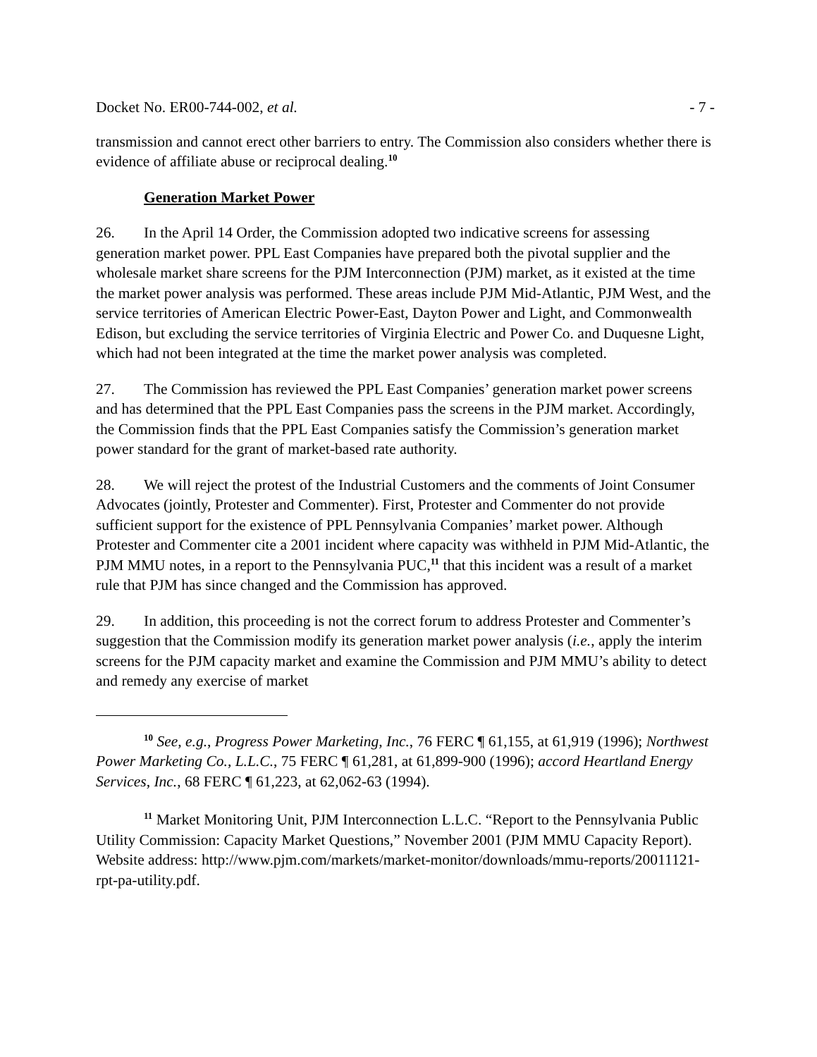Docket No. ER00-744-002, et al. - 7 -
transmission and cannot erect other barriers to entry. The Commission also considers whether there is evidence of affiliate abuse or reciprocal dealing.<sup>10</sup>
Generation Market Power
26. In the April 14 Order, the Commission adopted two indicative screens for assessing generation market power. PPL East Companies have prepared both the pivotal supplier and the wholesale market share screens for the PJM Interconnection (PJM) market, as it existed at the time the market power analysis was performed. These areas include PJM Mid-Atlantic, PJM West, and the service territories of American Electric Power-East, Dayton Power and Light, and Commonwealth Edison, but excluding the service territories of Virginia Electric and Power Co. and Duquesne Light, which had not been integrated at the time the market power analysis was completed.
27. The Commission has reviewed the PPL East Companies’ generation market power screens and has determined that the PPL East Companies pass the screens in the PJM market. Accordingly, the Commission finds that the PPL East Companies satisfy the Commission’s generation market power standard for the grant of market-based rate authority.
28. We will reject the protest of the Industrial Customers and the comments of Joint Consumer Advocates (jointly, Protester and Commenter). First, Protester and Commenter do not provide sufficient support for the existence of PPL Pennsylvania Companies’ market power. Although Protester and Commenter cite a 2001 incident where capacity was withheld in PJM Mid-Atlantic, the PJM MMU notes, in a report to the Pennsylvania PUC,<sup>11</sup> that this incident was a result of a market rule that PJM has since changed and the Commission has approved.
29. In addition, this proceeding is not the correct forum to address Protester and Commenter’s suggestion that the Commission modify its generation market power analysis (i.e., apply the interim screens for the PJM capacity market and examine the Commission and PJM MMU’s ability to detect and remedy any exercise of market
<sup>10</sup> See, e.g., Progress Power Marketing, Inc., 76 FERC ¶ 61,155, at 61,919 (1996); Northwest Power Marketing Co., L.L.C., 75 FERC ¶ 61,281, at 61,899-900 (1996); accord Heartland Energy Services, Inc., 68 FERC ¶ 61,223, at 62,062-63 (1994).
<sup>11</sup> Market Monitoring Unit, PJM Interconnection L.L.C. “Report to the Pennsylvania Public Utility Commission: Capacity Market Questions,” November 2001 (PJM MMU Capacity Report). Website address: http://www.pjm.com/markets/market-monitor/downloads/mmu-reports/20011121-rpt-pa-utility.pdf.